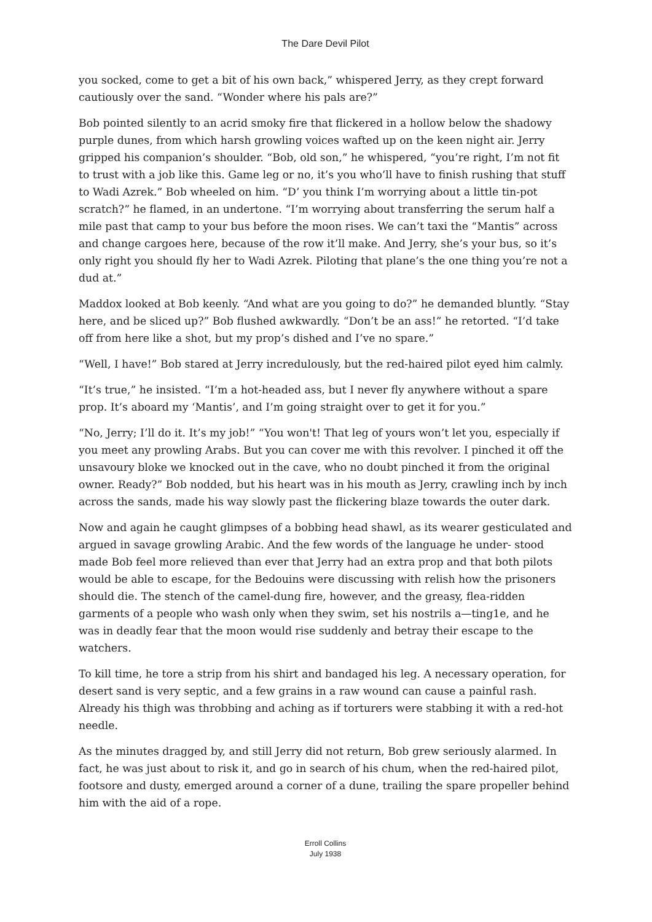The Dare Devil Pilot
you socked, come to get a bit of his own back,” whispered Jerry, as they crept forward cautiously over the sand. “Wonder where his pals are?”
Bob pointed silently to an acrid smoky fire that flickered in a hollow below the shadowy purple dunes, from which harsh growling voices wafted up on the keen night air. Jerry gripped his companion’s shoulder. “Bob, old son,” he whispered, “you’re right, I’m not fit to trust with a job like this. Game leg or no, it’s you who’ll have to finish rushing that stuff to Wadi Azrek.” Bob wheeled on him. “D’ you think I’m worrying about a little tin-pot scratch?” he flamed, in an undertone. “I’m worrying about transferring the serum half a mile past that camp to your bus before the moon rises. We can’t taxi the “Mantis” across and change cargoes here, because of the row it’ll make. And Jerry, she’s your bus, so it’s only right you should fly her to Wadi Azrek. Piloting that plane’s the one thing you’re not a dud at.”
Maddox looked at Bob keenly. “And what are you going to do?” he demanded bluntly. “Stay here, and be sliced up?” Bob flushed awkwardly. “Don’t be an ass!” he retorted. “I’d take off from here like a shot, but my prop’s dished and I’ve no spare.”
“Well, I have!” Bob stared at Jerry incredulously, but the red-haired pilot eyed him calmly.
“It’s true,” he insisted. “I’m a hot-headed ass, but I never fly anywhere without a spare prop. It’s aboard my ‘Mantis’, and I’m going straight over to get it for you.”
“No, Jerry; I’ll do it. It’s my job!” “You won't! That leg of yours won’t let you, especially if you meet any prowling Arabs. But you can cover me with this revolver. I pinched it off the unsavoury bloke we knocked out in the cave, who no doubt pinched it from the original owner. Ready?” Bob nodded, but his heart was in his mouth as Jerry, crawling inch by inch across the sands, made his way slowly past the flickering blaze towards the outer dark.
Now and again he caught glimpses of a bobbing head shawl, as its wearer gesticulated and argued in savage growling Arabic. And the few words of the language he under- stood made Bob feel more relieved than ever that Jerry had an extra prop and that both pilots would be able to escape, for the Bedouins were discussing with relish how the prisoners should die. The stench of the camel-dung fire, however, and the greasy, flea-ridden garments of a people who wash only when they swim, set his nostrils a—ting1e, and he was in deadly fear that the moon would rise suddenly and betray their escape to the watchers.
To kill time, he tore a strip from his shirt and bandaged his leg. A necessary operation, for desert sand is very septic, and a few grains in a raw wound can cause a painful rash. Already his thigh was throbbing and aching as if torturers were stabbing it with a red-hot needle.
As the minutes dragged by, and still Jerry did not return, Bob grew seriously alarmed. In fact, he was just about to risk it, and go in search of his chum, when the red-haired pilot, footsore and dusty, emerged around a corner of a dune, trailing the spare propeller behind him with the aid of a rope.
Erroll Collins
July 1938